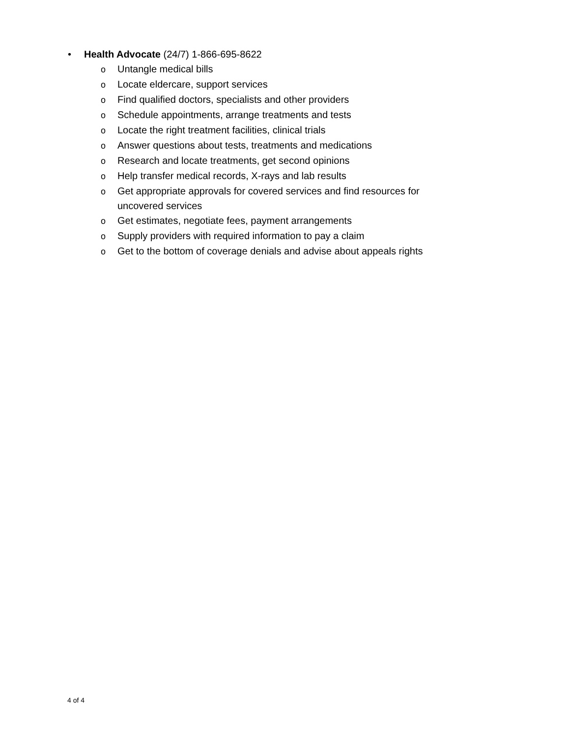• Health Advocate (24/7) 1-866-695-8622
o Untangle medical bills
o Locate eldercare, support services
o Find qualified doctors, specialists and other providers
o Schedule appointments, arrange treatments and tests
o Locate the right treatment facilities, clinical trials
o Answer questions about tests, treatments and medications
o Research and locate treatments, get second opinions
o Help transfer medical records, X-rays and lab results
o Get appropriate approvals for covered services and find resources for uncovered services
o Get estimates, negotiate fees, payment arrangements
o Supply providers with required information to pay a claim
o Get to the bottom of coverage denials and advise about appeals rights
4 of 4